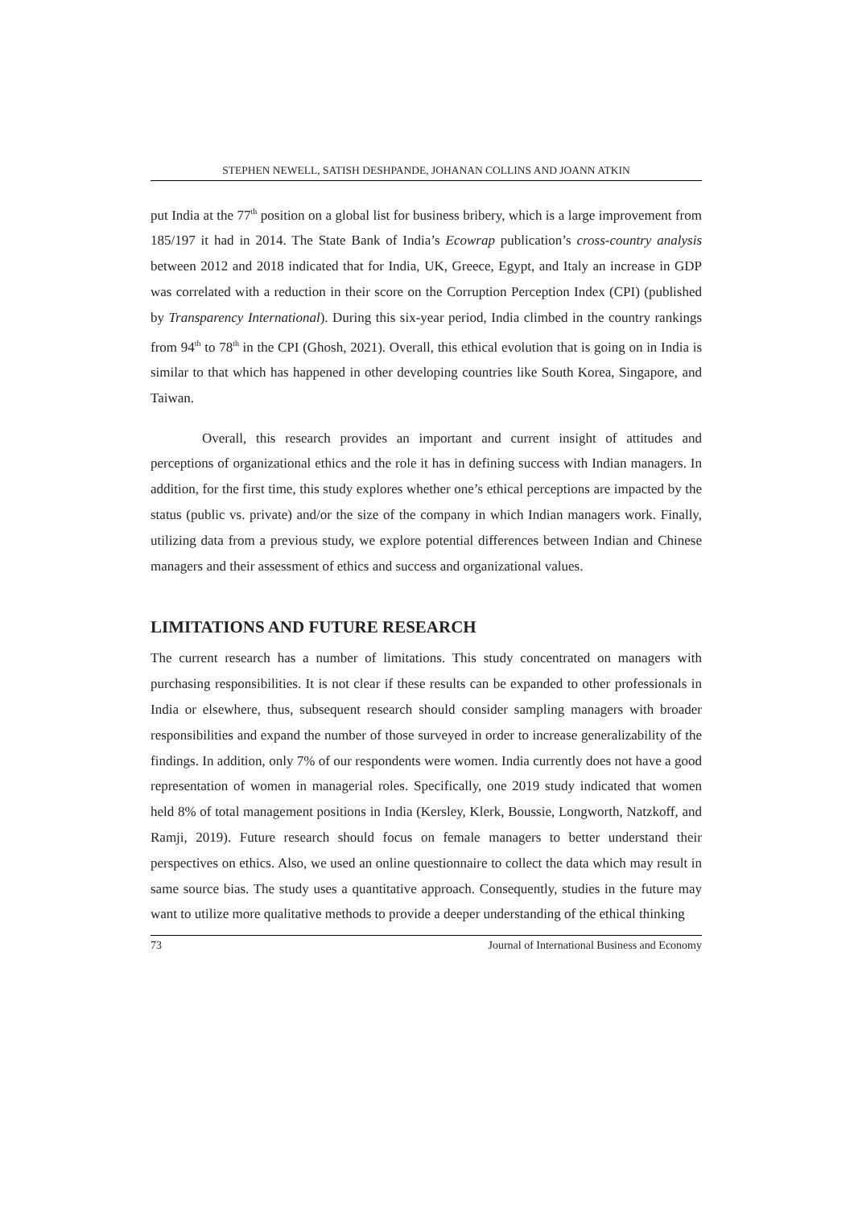STEPHEN NEWELL, SATISH DESHPANDE, JOHANAN COLLINS AND JOANN ATKIN
put India at the 77<sup>th</sup> position on a global list for business bribery, which is a large improvement from 185/197 it had in 2014. The State Bank of India’s Ecowrap publication’s cross-country analysis between 2012 and 2018 indicated that for India, UK, Greece, Egypt, and Italy an increase in GDP was correlated with a reduction in their score on the Corruption Perception Index (CPI) (published by Transparency International). During this six-year period, India climbed in the country rankings from 94<sup>th</sup> to 78<sup>th</sup> in the CPI (Ghosh, 2021). Overall, this ethical evolution that is going on in India is similar to that which has happened in other developing countries like South Korea, Singapore, and Taiwan.
Overall, this research provides an important and current insight of attitudes and perceptions of organizational ethics and the role it has in defining success with Indian managers. In addition, for the first time, this study explores whether one’s ethical perceptions are impacted by the status (public vs. private) and/or the size of the company in which Indian managers work. Finally, utilizing data from a previous study, we explore potential differences between Indian and Chinese managers and their assessment of ethics and success and organizational values.
LIMITATIONS AND FUTURE RESEARCH
The current research has a number of limitations. This study concentrated on managers with purchasing responsibilities. It is not clear if these results can be expanded to other professionals in India or elsewhere, thus, subsequent research should consider sampling managers with broader responsibilities and expand the number of those surveyed in order to increase generalizability of the findings. In addition, only 7% of our respondents were women. India currently does not have a good representation of women in managerial roles. Specifically, one 2019 study indicated that women held 8% of total management positions in India (Kersley, Klerk, Boussie, Longworth, Natzkoff, and Ramji, 2019). Future research should focus on female managers to better understand their perspectives on ethics. Also, we used an online questionnaire to collect the data which may result in same source bias. The study uses a quantitative approach. Consequently, studies in the future may want to utilize more qualitative methods to provide a deeper understanding of the ethical thinking
73 Journal of International Business and Economy